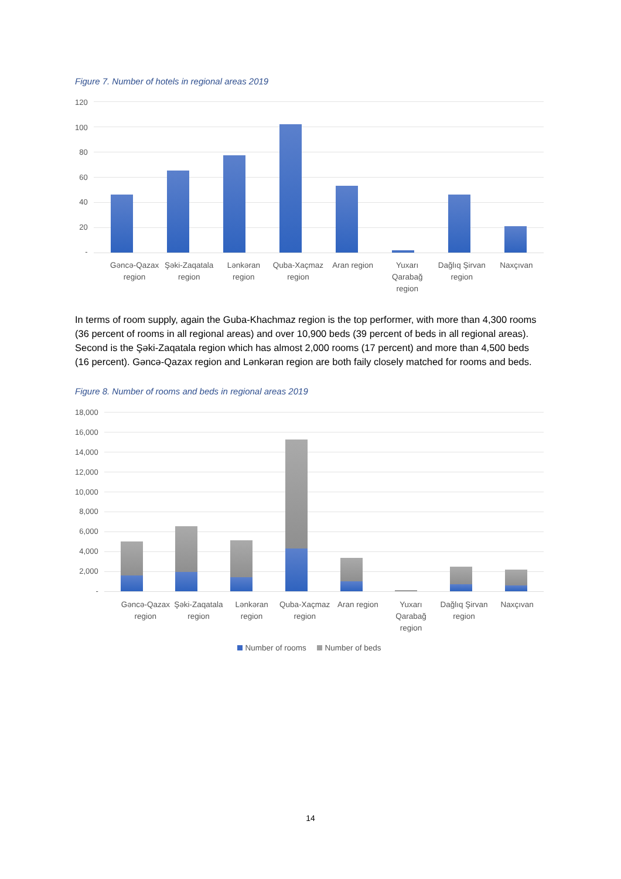Figure 7. Number of hotels in regional areas 2019
120
100
80
60
40
20
-
Gəncə-Qazax region
Şəki-Zaqatala region
Lənkəran region
Quba-Xaçmaz region
Aran region Yuxarı Qarabağ region
Dağlıq Şirvan region
Naxçıvan
In terms of room supply, again the Guba-Khachmaz region is the top performer, with more than 4,300 rooms (36 percent of rooms in all regional areas) and over 10,900 beds (39 percent of beds in all regional areas). Second is the Şəki-Zaqatala region which has almost 2,000 rooms (17 percent) and more than 4,500 beds (16 percent). Gəncə-Qazax region and Lənkəran region are both faily closely matched for rooms and beds.
Figure 8. Number of rooms and beds in regional areas 2019
18,000
16,000
14,000
12,000
10,000
8,000
6,000
4,000
2,000
-
Gəncə-Qazax region
Şəki-Zaqatala region
Lənkəran region
Quba-Xaçmaz region
Aran region Yuxarı Qarabağ region
Dağlıq Şirvan region
Naxçıvan
Number of rooms Number of beds
14